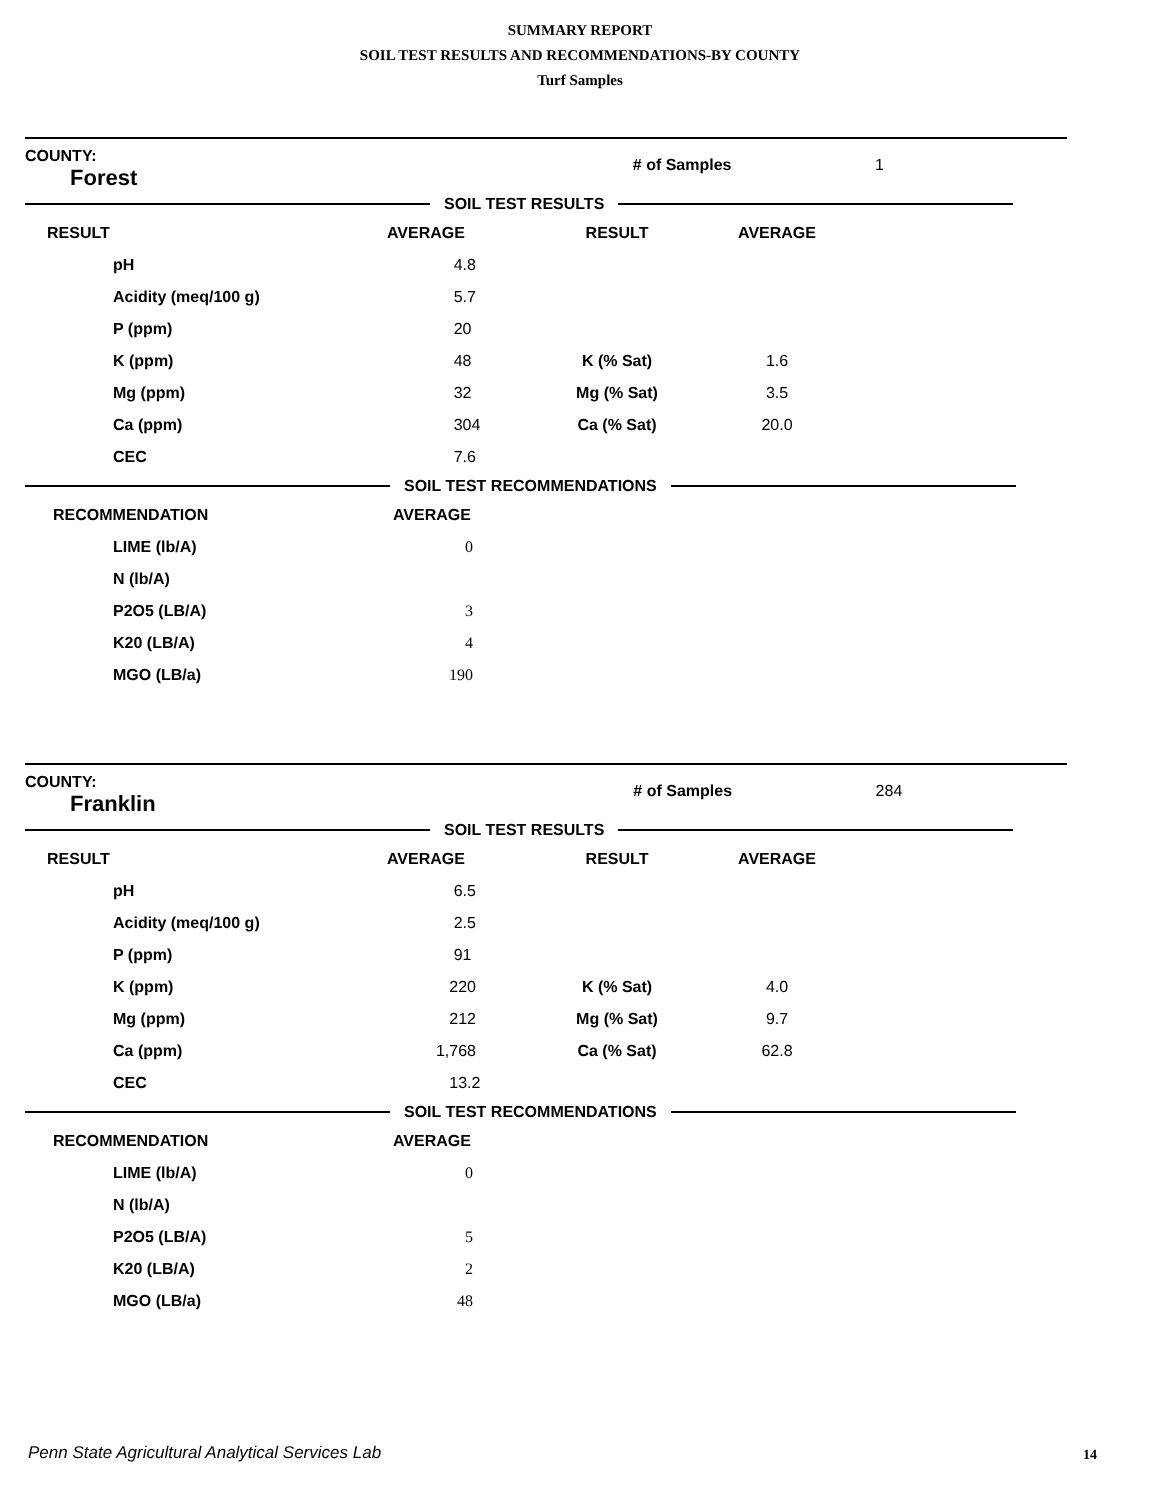SUMMARY REPORT
SOIL TEST RESULTS AND RECOMMENDATIONS-BY COUNTY
Turf Samples
| COUNTY: Forest | | # of Samples | 1 |
SOIL TEST RESULTS
| RESULT | AVERAGE | RESULT | AVERAGE | |
| pH | 4.8 | | | |
| Acidity (meq/100 g) | 5.7 | | | |
| P (ppm) | 20 | | | |
| K (ppm) | 48 | K (% Sat) | 1.6 | |
| Mg (ppm) | 32 | Mg (% Sat) | 3.5 | |
| Ca (ppm) | 304 | Ca (% Sat) | 20.0 | |
| CEC | 7.6 | | | |
SOIL TEST RECOMMENDATIONS
| RECOMMENDATION | AVERAGE |
| LIME (lb/A) | 0 |
| N (lb/A) | |
| P2O5 (LB/A) | 3 |
| K20 (LB/A) | 4 |
| MGO (LB/a) | 190 |
| COUNTY: Franklin | | # of Samples | 284 |
SOIL TEST RESULTS
| RESULT | AVERAGE | RESULT | AVERAGE | |
| pH | 6.5 | | | |
| Acidity (meq/100 g) | 2.5 | | | |
| P (ppm) | 91 | | | |
| K (ppm) | 220 | K (% Sat) | 4.0 | |
| Mg (ppm) | 212 | Mg (% Sat) | 9.7 | |
| Ca (ppm) | 1,768 | Ca (% Sat) | 62.8 | |
| CEC | 13.2 | | | |
SOIL TEST RECOMMENDATIONS
| RECOMMENDATION | AVERAGE |
| LIME (lb/A) | 0 |
| N (lb/A) | |
| P2O5 (LB/A) | 5 |
| K20 (LB/A) | 2 |
| MGO (LB/a) | 48 |
Penn State Agricultural Analytical Services Lab
14